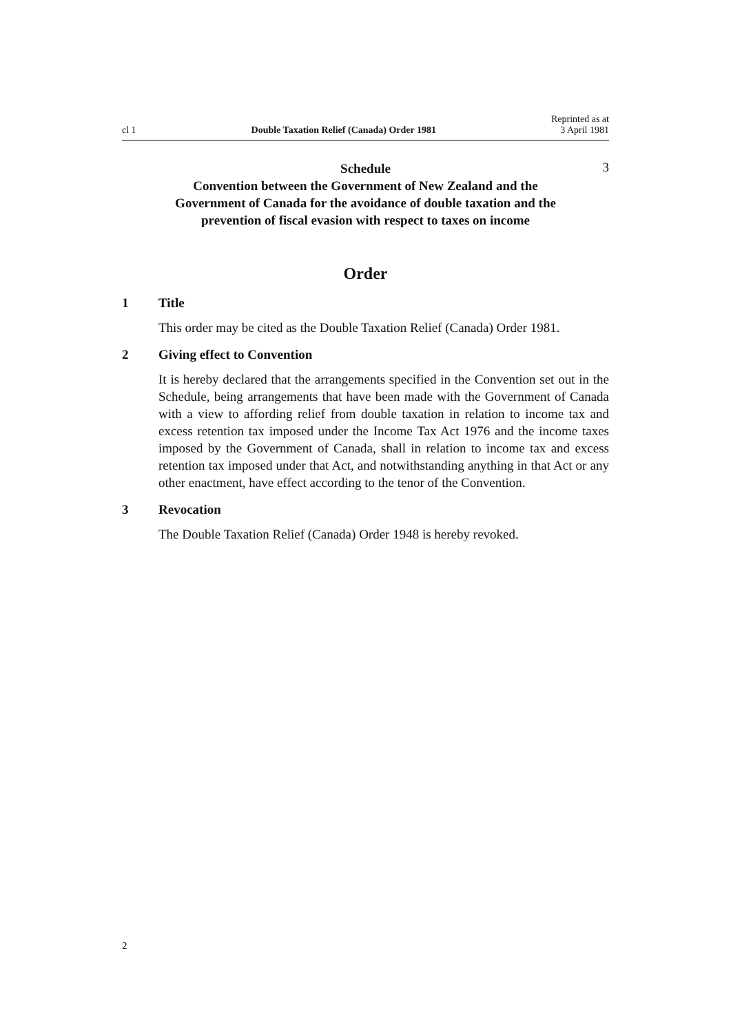cl 1 Double Taxation Relief (Canada) Order 1981 Reprinted as at
3 April 1981
Schedule
Convention between the Government of New Zealand and the Government of Canada for the avoidance of double taxation and the prevention of fiscal evasion with respect to taxes on income
3
Order
1 Title
This order may be cited as the Double Taxation Relief (Canada) Order 1981.
2 Giving effect to Convention
It is hereby declared that the arrangements specified in the Convention set out in the Schedule, being arrangements that have been made with the Government of Canada with a view to affording relief from double taxation in relation to income tax and excess retention tax imposed under the Income Tax Act 1976 and the income taxes imposed by the Government of Canada, shall in relation to income tax and excess retention tax imposed under that Act, and notwith­standing anything in that Act or any other enactment, have effect according to the tenor of the Convention.
3 Revocation
The Double Taxation Relief (Canada) Order 1948 is hereby revoked.
2